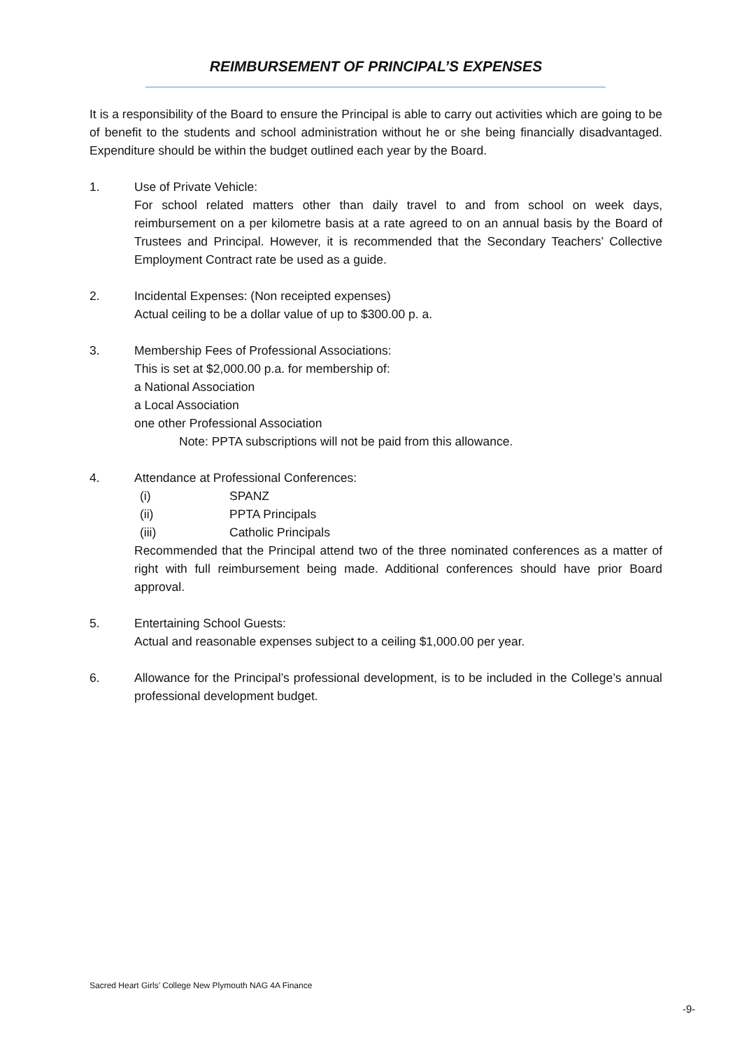REIMBURSEMENT OF PRINCIPAL’S EXPENSES
It is a responsibility of the Board to ensure the Principal is able to carry out activities which are going to be of benefit to the students and school administration without he or she being financially disadvantaged. Expenditure should be within the budget outlined each year by the Board.
1. Use of Private Vehicle:
For school related matters other than daily travel to and from school on week days, reimbursement on a per kilometre basis at a rate agreed to on an annual basis by the Board of Trustees and Principal. However, it is recommended that the Secondary Teachers’ Collective Employment Contract rate be used as a guide.
2. Incidental Expenses: (Non receipted expenses)
Actual ceiling to be a dollar value of up to $300.00 p. a.
3. Membership Fees of Professional Associations:
This is set at $2,000.00 p.a. for membership of:
a National Association
a Local Association
one other Professional Association
Note: PPTA subscriptions will not be paid from this allowance.
4. Attendance at Professional Conferences:
(i) SPANZ
(ii) PPTA Principals
(iii) Catholic Principals
Recommended that the Principal attend two of the three nominated conferences as a matter of right with full reimbursement being made. Additional conferences should have prior Board approval.
5. Entertaining School Guests:
Actual and reasonable expenses subject to a ceiling $1,000.00 per year.
6. Allowance for the Principal’s professional development, is to be included in the College’s annual professional development budget.
Sacred Heart Girls’ College New Plymouth NAG 4A Finance
-9-